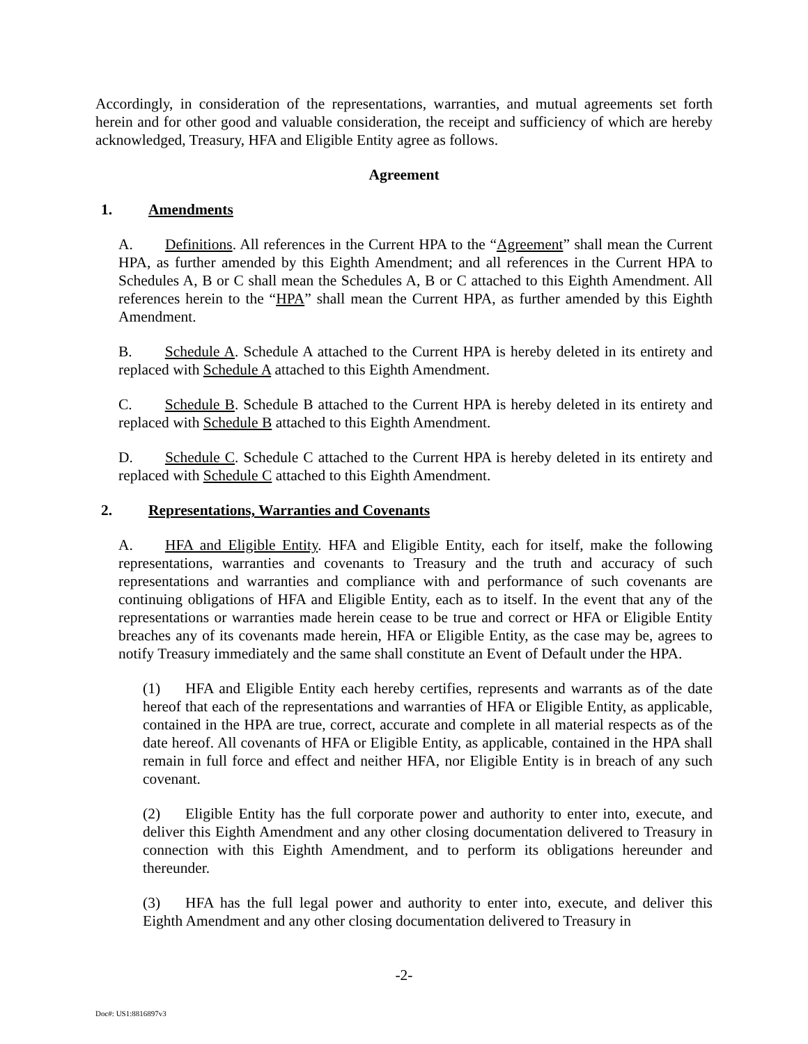Accordingly, in consideration of the representations, warranties, and mutual agreements set forth herein and for other good and valuable consideration, the receipt and sufficiency of which are hereby acknowledged, Treasury, HFA and Eligible Entity agree as follows.
Agreement
1. Amendments
A. Definitions. All references in the Current HPA to the “Agreement” shall mean the Current HPA, as further amended by this Eighth Amendment; and all references in the Current HPA to Schedules A, B or C shall mean the Schedules A, B or C attached to this Eighth Amendment. All references herein to the “HPA” shall mean the Current HPA, as further amended by this Eighth Amendment.
B. Schedule A. Schedule A attached to the Current HPA is hereby deleted in its entirety and replaced with Schedule A attached to this Eighth Amendment.
C. Schedule B. Schedule B attached to the Current HPA is hereby deleted in its entirety and replaced with Schedule B attached to this Eighth Amendment.
D. Schedule C. Schedule C attached to the Current HPA is hereby deleted in its entirety and replaced with Schedule C attached to this Eighth Amendment.
2. Representations, Warranties and Covenants
A. HFA and Eligible Entity. HFA and Eligible Entity, each for itself, make the following representations, warranties and covenants to Treasury and the truth and accuracy of such representations and warranties and compliance with and performance of such covenants are continuing obligations of HFA and Eligible Entity, each as to itself. In the event that any of the representations or warranties made herein cease to be true and correct or HFA or Eligible Entity breaches any of its covenants made herein, HFA or Eligible Entity, as the case may be, agrees to notify Treasury immediately and the same shall constitute an Event of Default under the HPA.
(1) HFA and Eligible Entity each hereby certifies, represents and warrants as of the date hereof that each of the representations and warranties of HFA or Eligible Entity, as applicable, contained in the HPA are true, correct, accurate and complete in all material respects as of the date hereof. All covenants of HFA or Eligible Entity, as applicable, contained in the HPA shall remain in full force and effect and neither HFA, nor Eligible Entity is in breach of any such covenant.
(2) Eligible Entity has the full corporate power and authority to enter into, execute, and deliver this Eighth Amendment and any other closing documentation delivered to Treasury in connection with this Eighth Amendment, and to perform its obligations hereunder and thereunder.
(3) HFA has the full legal power and authority to enter into, execute, and deliver this Eighth Amendment and any other closing documentation delivered to Treasury in
-2-
Doc#: US1:8816897v3